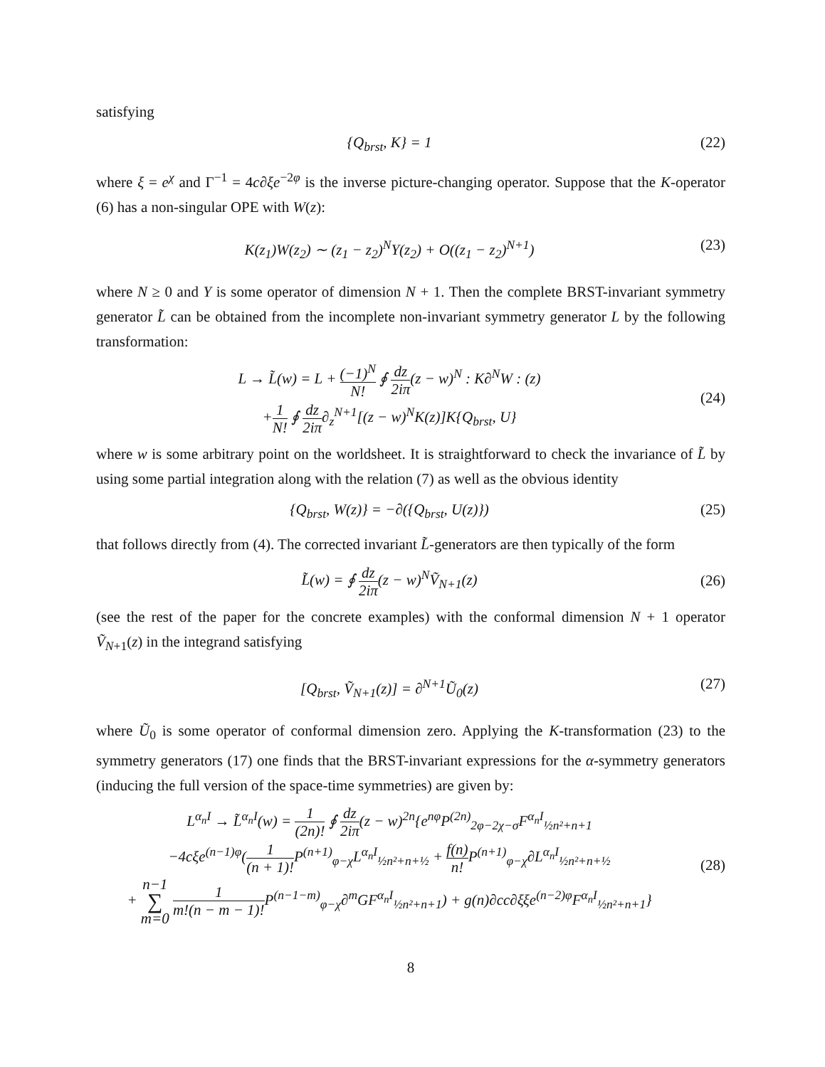satisfying
{Q<sub>brst</sub>, K} = 1 (22)
where ξ = e<sup>χ</sup> and Γ<sup>−1</sup> = 4c∂ξe<sup>−2φ</sup> is the inverse picture-changing operator. Suppose that the K-operator (6) has a non-singular OPE with W(z):
K(z<sub>1</sub>)W(z<sub>2</sub>) ∼ (z<sub>1</sub> − z<sub>2</sub>)<sup>N</sup>Y(z<sub>2</sub>) + O((z<sub>1</sub> − z<sub>2</sub>)<sup>N+1</sup>)
(23)
where N ≥ 0 and Y is some operator of dimension N + 1. Then the complete BRST-invariant symmetry generator L̃ can be obtained from the incomplete non-invariant symmetry generator L by the following transformation:
L → L̃(w) = L + (−1)<sup>N</sup> N! ∮ dz 2iπ(z − w)<sup>N</sup> : K∂<sup>N</sup>W : (z)
+1 N! ∮ dz 2iπ∂<sub>z</sub><sup>N+1</sup>[(z − w)<sup>N</sup>K(z)]K{Q<sub>brst</sub>, U}
(24)
where w is some arbitrary point on the worldsheet. It is straightforward to check the invariance of L̃ by using some partial integration along with the relation (7) as well as the obvious identity
{Q<sub>brst</sub>, W(z)} = −∂({Q<sub>brst</sub>, U(z)})
(25)
that follows directly from (4). The corrected invariant L̃-generators are then typically of the form
L̃(w) = ∮ dz 2iπ(z − w)<sup>N</sup>Ṽ<sub>N+1</sub>(z)
(26)
(see the rest of the paper for the concrete examples) with the conformal dimension N + 1 operator Ṽ<sub>N+1</sub>(z) in the integrand satisfying
[Q<sub>brst</sub>, Ṽ<sub>N+1</sub>(z)] = ∂<sup>N+1</sup>Ũ<sub>0</sub>(z) (27)
where Ũ<sub>0</sub> is some operator of conformal dimension zero. Applying the K-transformation (23) to the symmetry generators (17) one finds that the BRST-invariant expressions for the α-symmetry generators (inducing the full version of the space-time symmetries) are given by:
L<sup>α<sub>n</sub>I</sup> → L̃<sup>α<sub>n</sub>I</sup>(w) = 1 (2n)! ∮ dz 2iπ(z − w)<sup>2n</sup>{e<sup>nφ</sup>P<sup>(2n)</sup><sub>2φ−2χ−σ</sub>F<sup>α<sub>n</sub>I</sup><sub>½n²+n+1</sub>
−4cξe<sup>(n−1)φ</sup>(1 (n + 1)!P<sup>(n+1)</sup><sub>φ−χ</sub>L<sup>α<sub>n</sub>I</sup><sub>½n²+n+½</sub> + f(n) n!P<sup>(n+1)</sup><sub>φ−χ</sub>∂L<sup>α<sub>n</sub>I</sup><sub>½n²+n+½</sub>
+ n−1 ∑ m=0 1 m!(n − m − 1)!P<sup>(n−1−m)</sup><sub>φ−χ</sub>∂<sup>m</sup>GF<sup>α<sub>n</sub>I</sup><sub>½n²+n+1</sub>) + g(n)∂cc∂ξξe<sup>(n−2)φ</sup>F<sup>α<sub>n</sub>I</sup><sub>½n²+n+1</sub>}
(28)
8